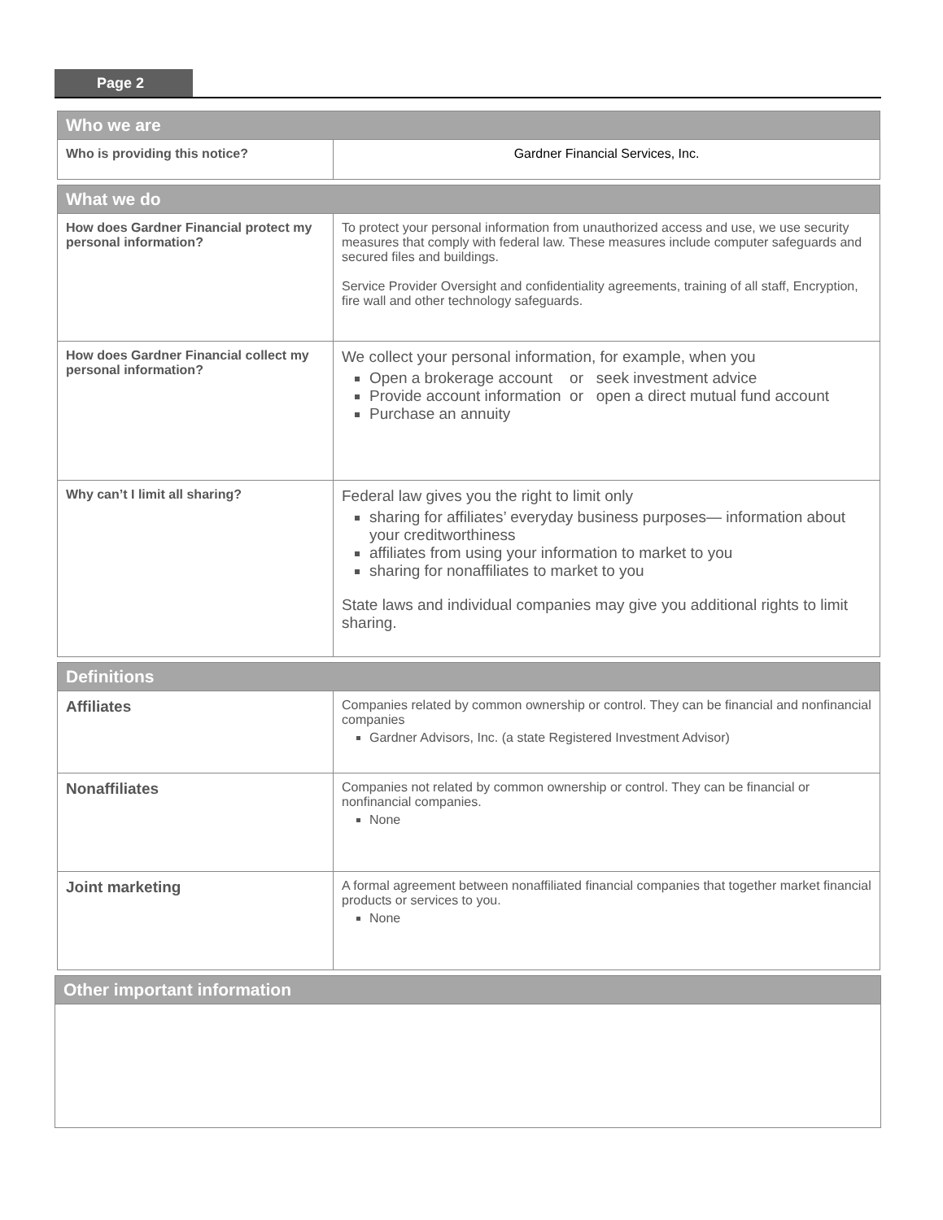Page 2
| Who we are | |
| --- | --- |
| Who is providing this notice? | Gardner Financial Services, Inc. |
| What we do | |
| --- | --- |
| How does Gardner Financial protect my personal information? | To protect your personal information from unauthorized access and use, we use security measures that comply with federal law. These measures include computer safeguards and secured files and buildings. Service Provider Oversight and confidentiality agreements, training of all staff, Encryption, fire wall and other technology safeguards. |
| How does Gardner Financial collect my personal information? | We collect your personal information, for example, when you Open a brokerage account or seek investment advice Provide account information or open a direct mutual fund account Purchase an annuity |
| Why can’t I limit all sharing? | Federal law gives you the right to limit only sharing for affiliates’ everyday business purposes— information about your creditworthiness affiliates from using your information to market to you sharing for nonaffiliates to market to you State laws and individual companies may give you additional rights to limit sharing. |
| Definitions | |
| --- | --- |
| Affiliates | Companies related by common ownership or control. They can be financial and nonfinancial companies Gardner Advisors, Inc. (a state Registered Investment Advisor) |
| Nonaffiliates | Companies not related by common ownership or control. They can be financial or nonfinancial companies. None |
| Joint marketing | A formal agreement between nonaffiliated financial companies that together market financial products or services to you. None |
| Other important information |
| --- |